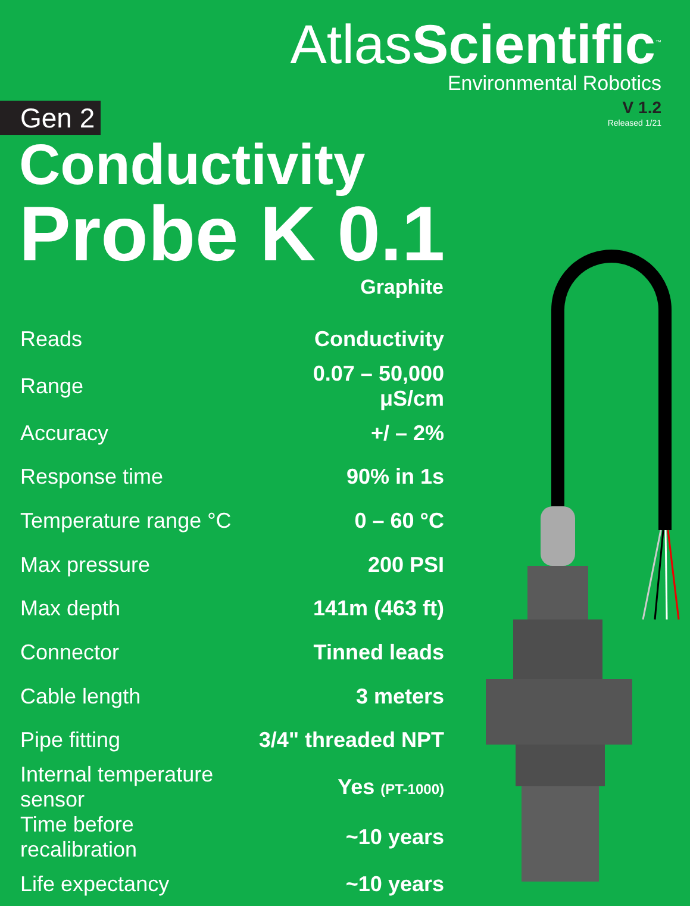AtlasScientific<sup>™</sup>
Environmental Robotics
V 1.2
Released 1/21
Gen 2
Conductivity
Probe K 0.1
Graphite
| Reads | Conductivity |
| Range | 0.07 – 50,000 μS/cm |
| Accuracy | +/ – 2% |
| Response time | 90% in 1s |
| Temperature range °C | 0 – 60 °C |
| Max pressure | 200 PSI |
| Max depth | 141m (463 ft) |
| Connector | Tinned leads |
| Cable length | 3 meters |
| Pipe fitting | 3/4" threaded NPT |
| Internal temperature sensor | Yes (PT-1000) |
| Time before recalibration | ~10 years |
| Life expectancy | ~10 years |